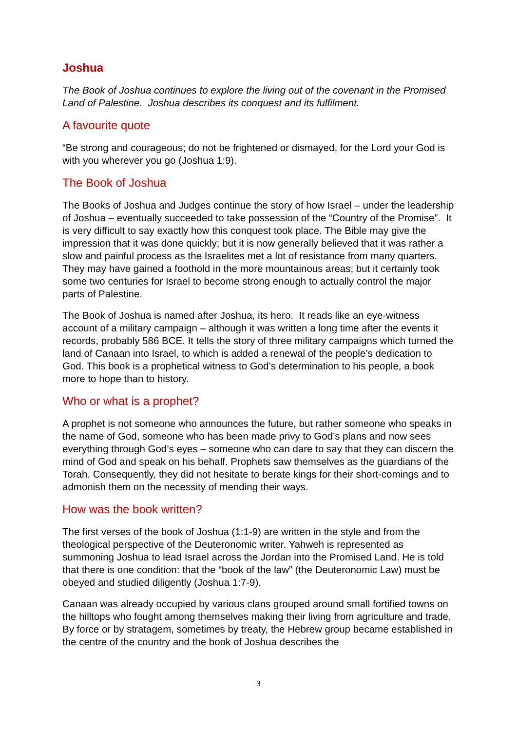Joshua
The Book of Joshua continues to explore the living out of the covenant in the Promised Land of Palestine. Joshua describes its conquest and its fulfilment.
A favourite quote
“Be strong and courageous; do not be frightened or dismayed, for the Lord your God is with you wherever you go (Joshua 1:9).
The Book of Joshua
The Books of Joshua and Judges continue the story of how Israel – under the leadership of Joshua – eventually succeeded to take possession of the “Country of the Promise”. It is very difficult to say exactly how this conquest took place. The Bible may give the impression that it was done quickly; but it is now generally believed that it was rather a slow and painful process as the Israelites met a lot of resistance from many quarters. They may have gained a foothold in the more mountainous areas; but it certainly took some two centuries for Israel to become strong enough to actually control the major parts of Palestine.
The Book of Joshua is named after Joshua, its hero. It reads like an eye-witness account of a military campaign – although it was written a long time after the events it records, probably 586 BCE. It tells the story of three military campaigns which turned the land of Canaan into Israel, to which is added a renewal of the people’s dedication to God. This book is a prophetical witness to God’s determination to his people, a book more to hope than to history.
Who or what is a prophet?
A prophet is not someone who announces the future, but rather someone who speaks in the name of God, someone who has been made privy to God’s plans and now sees everything through God’s eyes – someone who can dare to say that they can discern the mind of God and speak on his behalf. Prophets saw themselves as the guardians of the Torah. Consequently, they did not hesitate to berate kings for their short-comings and to admonish them on the necessity of mending their ways.
How was the book written?
The first verses of the book of Joshua (1:1-9) are written in the style and from the theological perspective of the Deuteronomic writer. Yahweh is represented as summoning Joshua to lead Israel across the Jordan into the Promised Land. He is told that there is one condition: that the “book of the law” (the Deuteronomic Law) must be obeyed and studied diligently (Joshua 1:7-9).
Canaan was already occupied by various clans grouped around small fortified towns on the hilltops who fought among themselves making their living from agriculture and trade. By force or by stratagem, sometimes by treaty, the Hebrew group became established in the centre of the country and the book of Joshua describes the
3